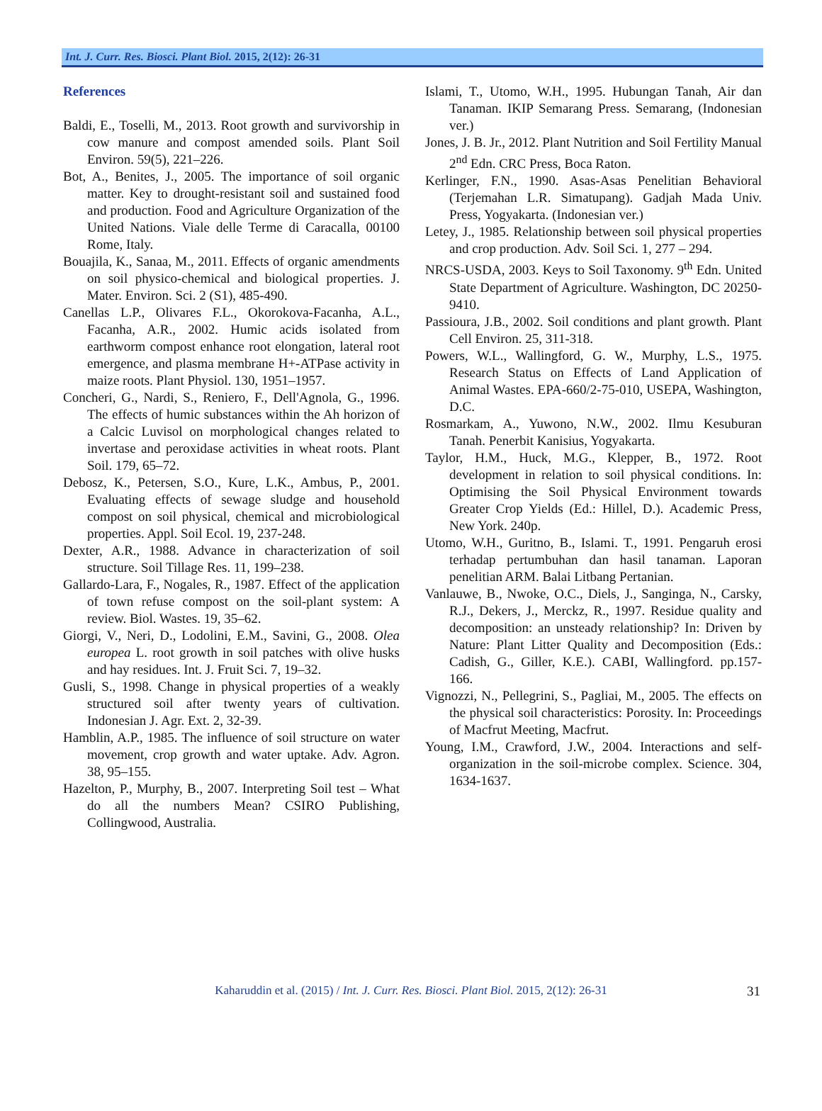Int. J. Curr. Res. Biosci. Plant Biol. 2015, 2(12): 26-31
References
Baldi, E., Toselli, M., 2013. Root growth and survivorship in cow manure and compost amended soils. Plant Soil Environ. 59(5), 221–226.
Bot, A., Benites, J., 2005. The importance of soil organic matter. Key to drought-resistant soil and sustained food and production. Food and Agriculture Organization of the United Nations. Viale delle Terme di Caracalla, 00100 Rome, Italy.
Bouajila, K., Sanaa, M., 2011. Effects of organic amendments on soil physico-chemical and biological properties. J. Mater. Environ. Sci. 2 (S1), 485-490.
Canellas L.P., Olivares F.L., Okorokova-Facanha, A.L., Facanha, A.R., 2002. Humic acids isolated from earthworm compost enhance root elongation, lateral root emergence, and plasma membrane H+-ATPase activity in maize roots. Plant Physiol. 130, 1951–1957.
Concheri, G., Nardi, S., Reniero, F., Dell'Agnola, G., 1996. The effects of humic substances within the Ah horizon of a Calcic Luvisol on morphological changes related to invertase and peroxidase activities in wheat roots. Plant Soil. 179, 65–72.
Debosz, K., Petersen, S.O., Kure, L.K., Ambus, P., 2001. Evaluating effects of sewage sludge and household compost on soil physical, chemical and microbiological properties. Appl. Soil Ecol. 19, 237-248.
Dexter, A.R., 1988. Advance in characterization of soil structure. Soil Tillage Res. 11, 199–238.
Gallardo-Lara, F., Nogales, R., 1987. Effect of the application of town refuse compost on the soil-plant system: A review. Biol. Wastes. 19, 35–62.
Giorgi, V., Neri, D., Lodolini, E.M., Savini, G., 2008. Olea europea L. root growth in soil patches with olive husks and hay residues. Int. J. Fruit Sci. 7, 19–32.
Gusli, S., 1998. Change in physical properties of a weakly structured soil after twenty years of cultivation. Indonesian J. Agr. Ext. 2, 32-39.
Hamblin, A.P., 1985. The influence of soil structure on water movement, crop growth and water uptake. Adv. Agron. 38, 95–155.
Hazelton, P., Murphy, B., 2007. Interpreting Soil test – What do all the numbers Mean? CSIRO Publishing, Collingwood, Australia.
Islami, T., Utomo, W.H., 1995. Hubungan Tanah, Air dan Tanaman. IKIP Semarang Press. Semarang, (Indonesian ver.)
Jones, J. B. Jr., 2012. Plant Nutrition and Soil Fertility Manual 2<sup>nd</sup> Edn. CRC Press, Boca Raton.
Kerlinger, F.N., 1990. Asas-Asas Penelitian Behavioral (Terjemahan L.R. Simatupang). Gadjah Mada Univ. Press, Yogyakarta. (Indonesian ver.)
Letey, J., 1985. Relationship between soil physical properties and crop production. Adv. Soil Sci. 1, 277 – 294.
NRCS-USDA, 2003. Keys to Soil Taxonomy. 9<sup>th</sup> Edn. United State Department of Agriculture. Washington, DC 20250-9410.
Passioura, J.B., 2002. Soil conditions and plant growth. Plant Cell Environ. 25, 311-318.
Powers, W.L., Wallingford, G. W., Murphy, L.S., 1975. Research Status on Effects of Land Application of Animal Wastes. EPA-660/2-75-010, USEPA, Washington, D.C.
Rosmarkam, A., Yuwono, N.W., 2002. Ilmu Kesuburan Tanah. Penerbit Kanisius, Yogyakarta.
Taylor, H.M., Huck, M.G., Klepper, B., 1972. Root development in relation to soil physical conditions. In: Optimising the Soil Physical Environment towards Greater Crop Yields (Ed.: Hillel, D.). Academic Press, New York. 240p.
Utomo, W.H., Guritno, B., Islami. T., 1991. Pengaruh erosi terhadap pertumbuhan dan hasil tanaman. Laporan penelitian ARM. Balai Litbang Pertanian.
Vanlauwe, B., Nwoke, O.C., Diels, J., Sanginga, N., Carsky, R.J., Dekers, J., Merckz, R., 1997. Residue quality and decomposition: an unsteady relationship? In: Driven by Nature: Plant Litter Quality and Decomposition (Eds.: Cadish, G., Giller, K.E.). CABI, Wallingford. pp.157-166.
Vignozzi, N., Pellegrini, S., Pagliai, M., 2005. The effects on the physical soil characteristics: Porosity. In: Proceedings of Macfrut Meeting, Macfrut.
Young, I.M., Crawford, J.W., 2004. Interactions and self-organization in the soil-microbe complex. Science. 304, 1634-1637.
Kaharuddin et al. (2015) / Int. J. Curr. Res. Biosci. Plant Biol. 2015, 2(12): 26-31 31